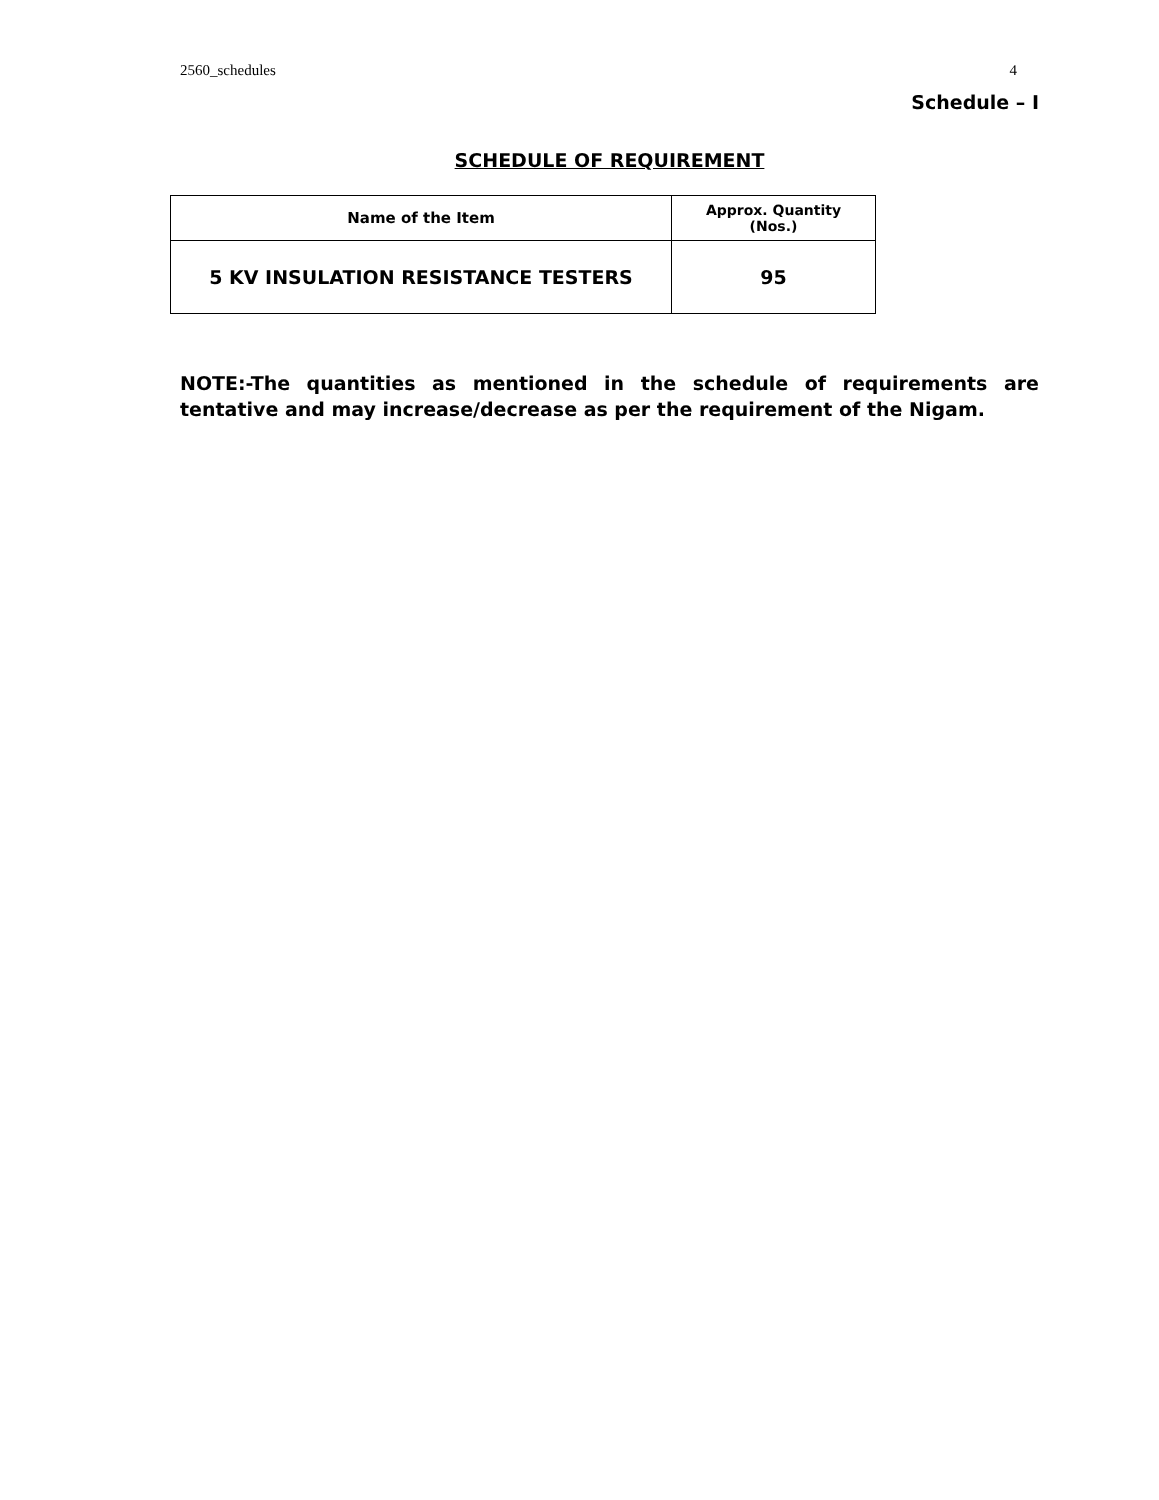2560_schedules 4
Schedule – I
SCHEDULE OF REQUIREMENT
| Name of the Item | Approx. Quantity (Nos.) |
| --- | --- |
| 5 KV INSULATION RESISTANCE TESTERS | 95 |
NOTE:-The quantities as mentioned in the schedule of requirements are tentative and may increase/decrease as per the requirement of the Nigam.